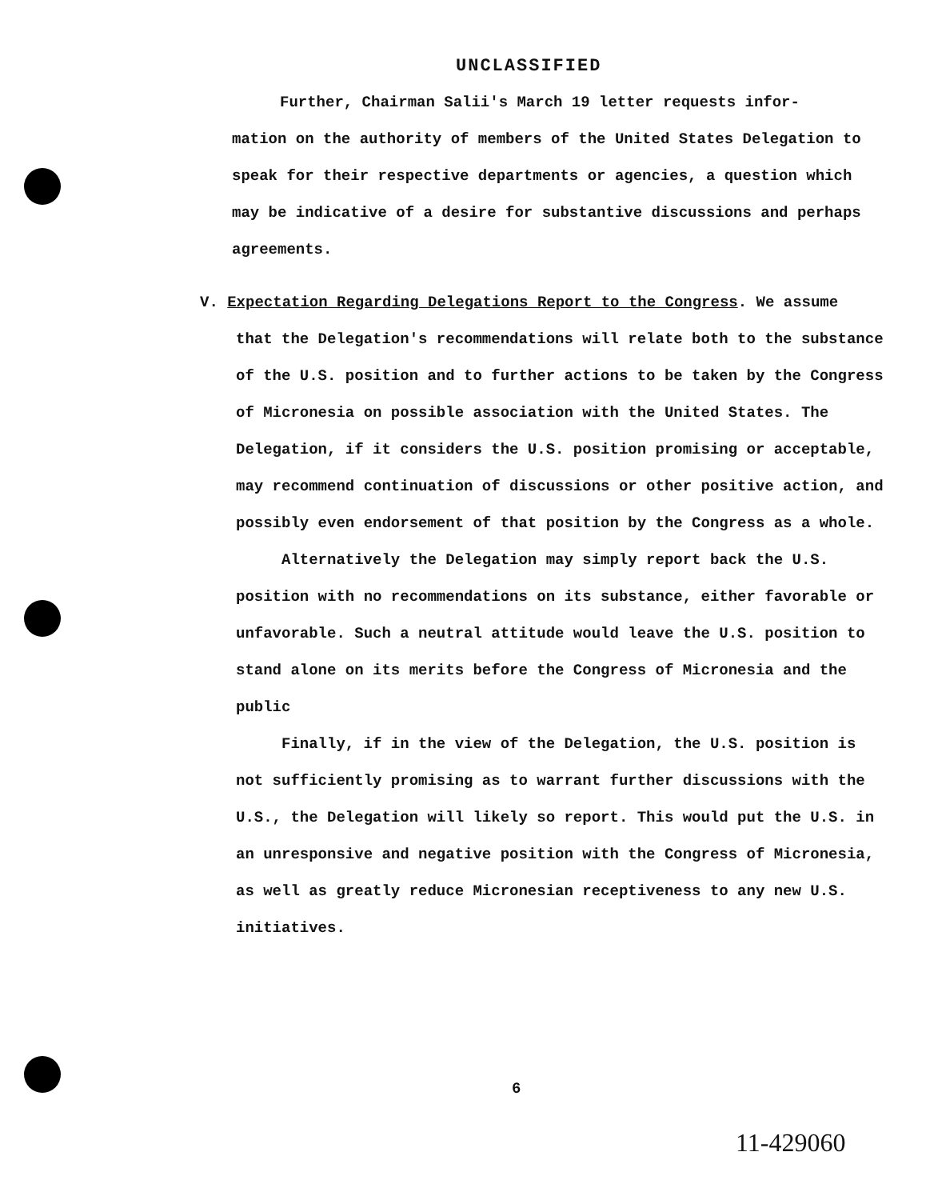UNCLASSIFIED
Further, Chairman Salii's March 19 letter requests infor-
mation on the authority of members of the United States Delegation to speak for their respective departments or agencies, a question which may be indicative of a desire for substantive discussions and perhaps agreements.
V. Expectation Regarding Delegations Report to the Congress. We assume
that the Delegation's recommendations will relate both to the substance of the U.S. position and to further actions to be taken by the Congress of Micronesia on possible association with the United States. The Delegation, if it considers the U.S. position promising or acceptable, may recommend continuation of discussions or other positive action, and possibly even endorsement of that position by the Congress as a whole.
Alternatively the Delegation may simply report back the U.S. position with no recommendations on its substance, either favorable or unfavorable. Such a neutral attitude would leave the U.S. position to stand alone on its merits before the Congress of Micronesia and the public
Finally, if in the view of the Delegation, the U.S. position is not sufficiently promising as to warrant further discussions with the U.S., the Delegation will likely so report. This would put the U.S. in an unresponsive and negative position with the Congress of Micronesia, as well as greatly reduce Micronesian receptiveness to any new U.S. initiatives.
6
11-429060